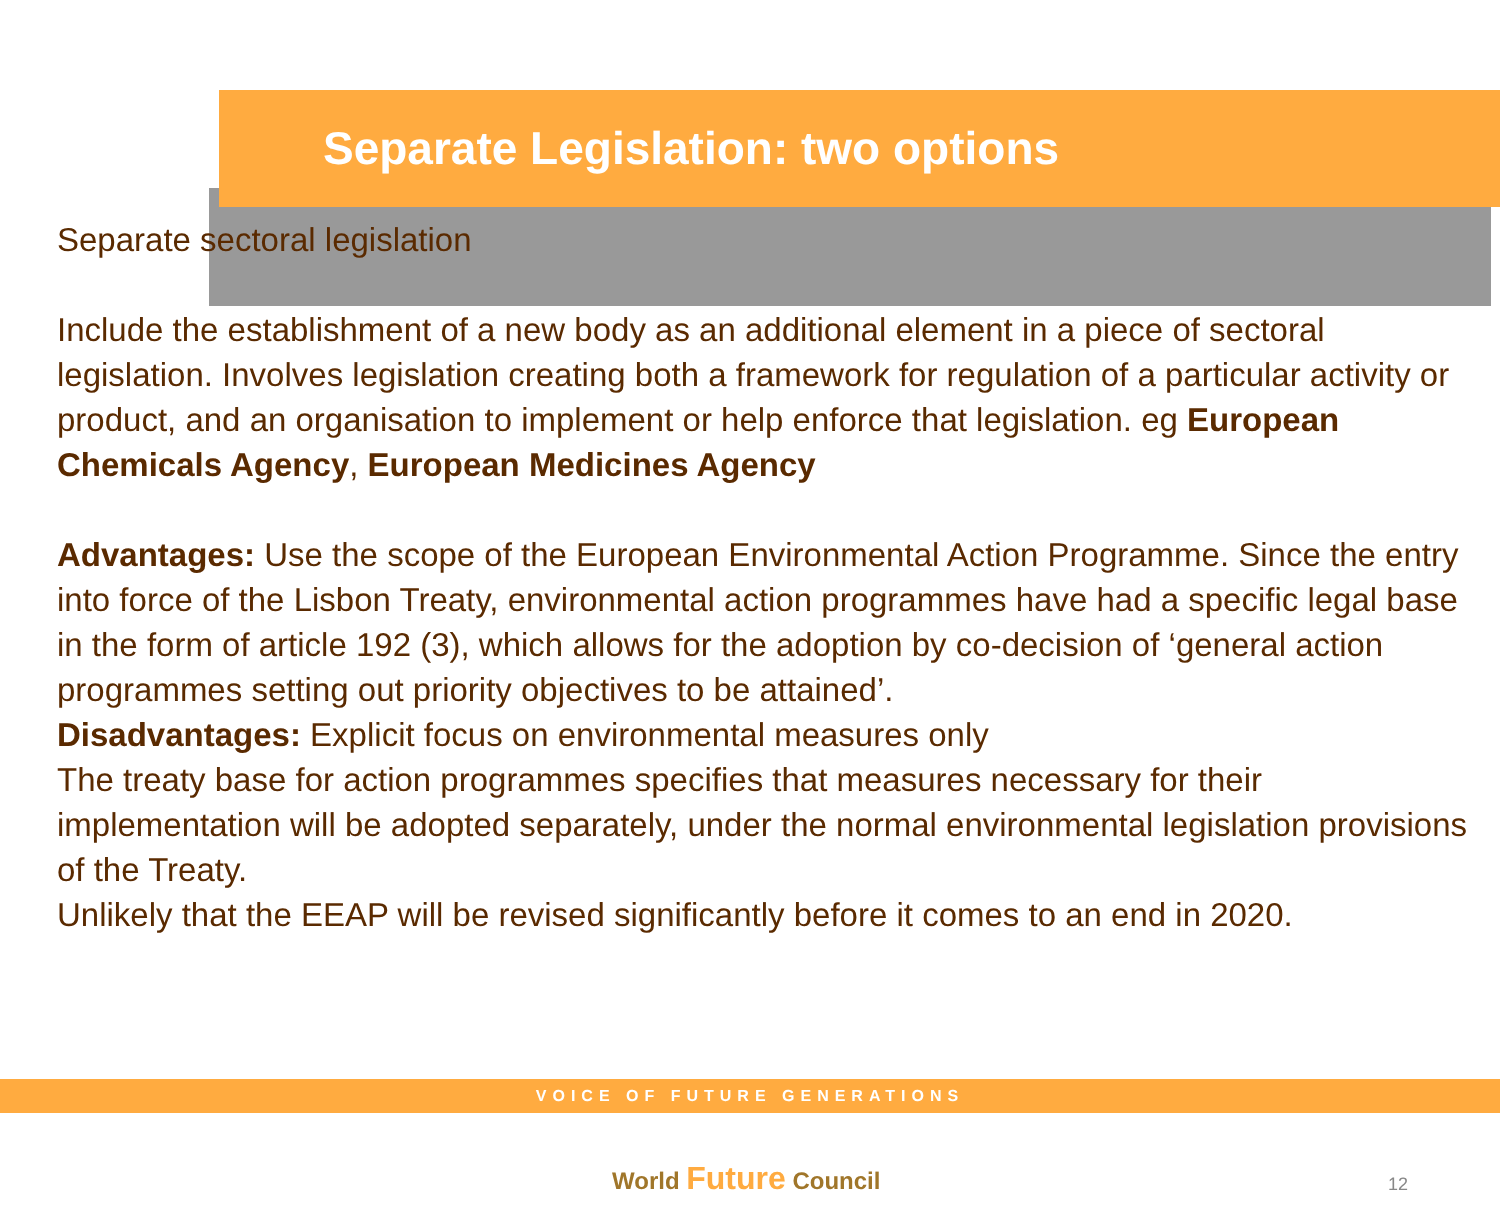Separate Legislation: two options
Separate sectoral legislation
Include the establishment of a new body as an additional element in a piece of sectoral legislation. Involves legislation creating both a framework for regulation of a particular activity or product, and an organisation to implement or help enforce that legislation. eg European Chemicals Agency, European Medicines Agency
Advantages: Use the scope of the European Environmental Action Programme. Since the entry into force of the Lisbon Treaty, environmental action programmes have had a specific legal base in the form of article 192 (3), which allows for the adoption by co-decision of ‘general action programmes setting out priority objectives to be attained’.
Disadvantages: Explicit focus on environmental measures only
The treaty base for action programmes specifies that measures necessary for their implementation will be adopted separately, under the normal environmental legislation provisions of the Treaty.
Unlikely that the EEAP will be revised significantly before it comes to an end in 2020.
VOICE OF FUTURE GENERATIONS
World Future Council 12